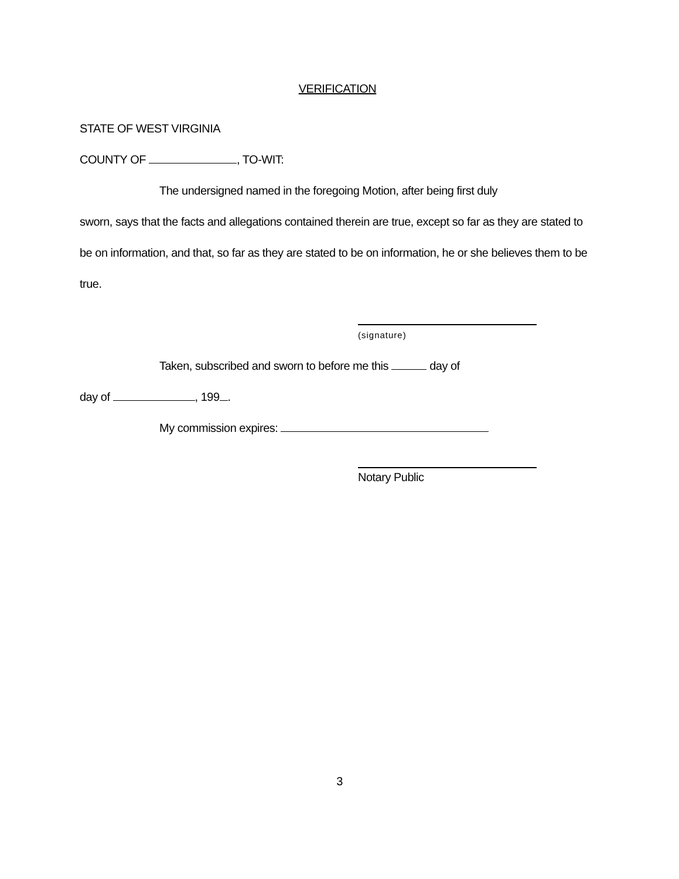VERIFICATION
STATE OF WEST VIRGINIA
COUNTY OF , TO-WIT:
The undersigned named in the foregoing Motion, after being first duly
sworn, says that the facts and allegations contained therein are true, except so far as they are stated to be on information, and that, so far as they are stated to be on information, he or she believes them to be true.
(signature)
Taken, subscribed and sworn to before me this day of
day of , 199 .
My commission expires:
Notary Public
3